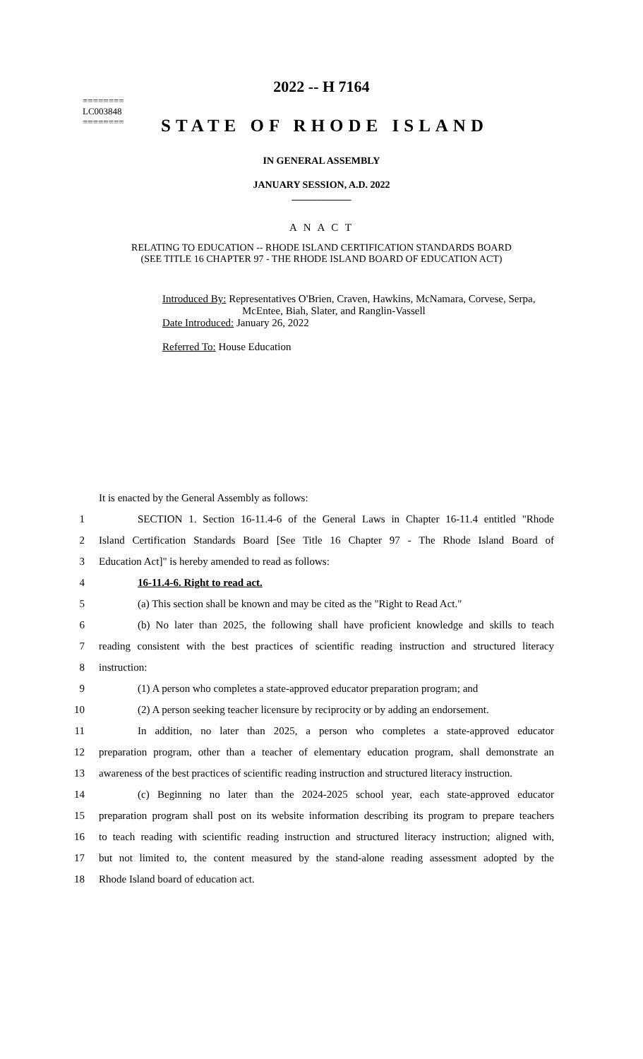========
LC003848
========
2022 -- H 7164
STATE OF RHODE ISLAND
IN GENERAL ASSEMBLY
JANUARY SESSION, A.D. 2022
____________
A N A C T
RELATING TO EDUCATION -- RHODE ISLAND CERTIFICATION STANDARDS BOARD
(SEE TITLE 16 CHAPTER 97 - THE RHODE ISLAND BOARD OF EDUCATION ACT)
Introduced By: Representatives O'Brien, Craven, Hawkins, McNamara, Corvese, Serpa,
McEntee, Biah, Slater, and Ranglin-Vassell
Date Introduced: January 26, 2022
Referred To: House Education
It is enacted by the General Assembly as follows:
1 SECTION 1. Section 16-11.4-6 of the General Laws in Chapter 16-11.4 entitled "Rhode
2 Island Certification Standards Board [See Title 16 Chapter 97 - The Rhode Island Board of
3 Education Act]" is hereby amended to read as follows:
4 16-11.4-6. Right to read act.
5 (a) This section shall be known and may be cited as the "Right to Read Act."
6 (b) No later than 2025, the following shall have proficient knowledge and skills to teach
7 reading consistent with the best practices of scientific reading instruction and structured literacy
8 instruction:
9 (1) A person who completes a state-approved educator preparation program; and
10 (2) A person seeking teacher licensure by reciprocity or by adding an endorsement.
11 In addition, no later than 2025, a person who completes a state-approved educator
12 preparation program, other than a teacher of elementary education program, shall demonstrate an
13 awareness of the best practices of scientific reading instruction and structured literacy instruction.
14 (c) Beginning no later than the 2024-2025 school year, each state-approved educator
15 preparation program shall post on its website information describing its program to prepare teachers
16 to teach reading with scientific reading instruction and structured literacy instruction; aligned with,
17 but not limited to, the content measured by the stand-alone reading assessment adopted by the
18 Rhode Island board of education act.